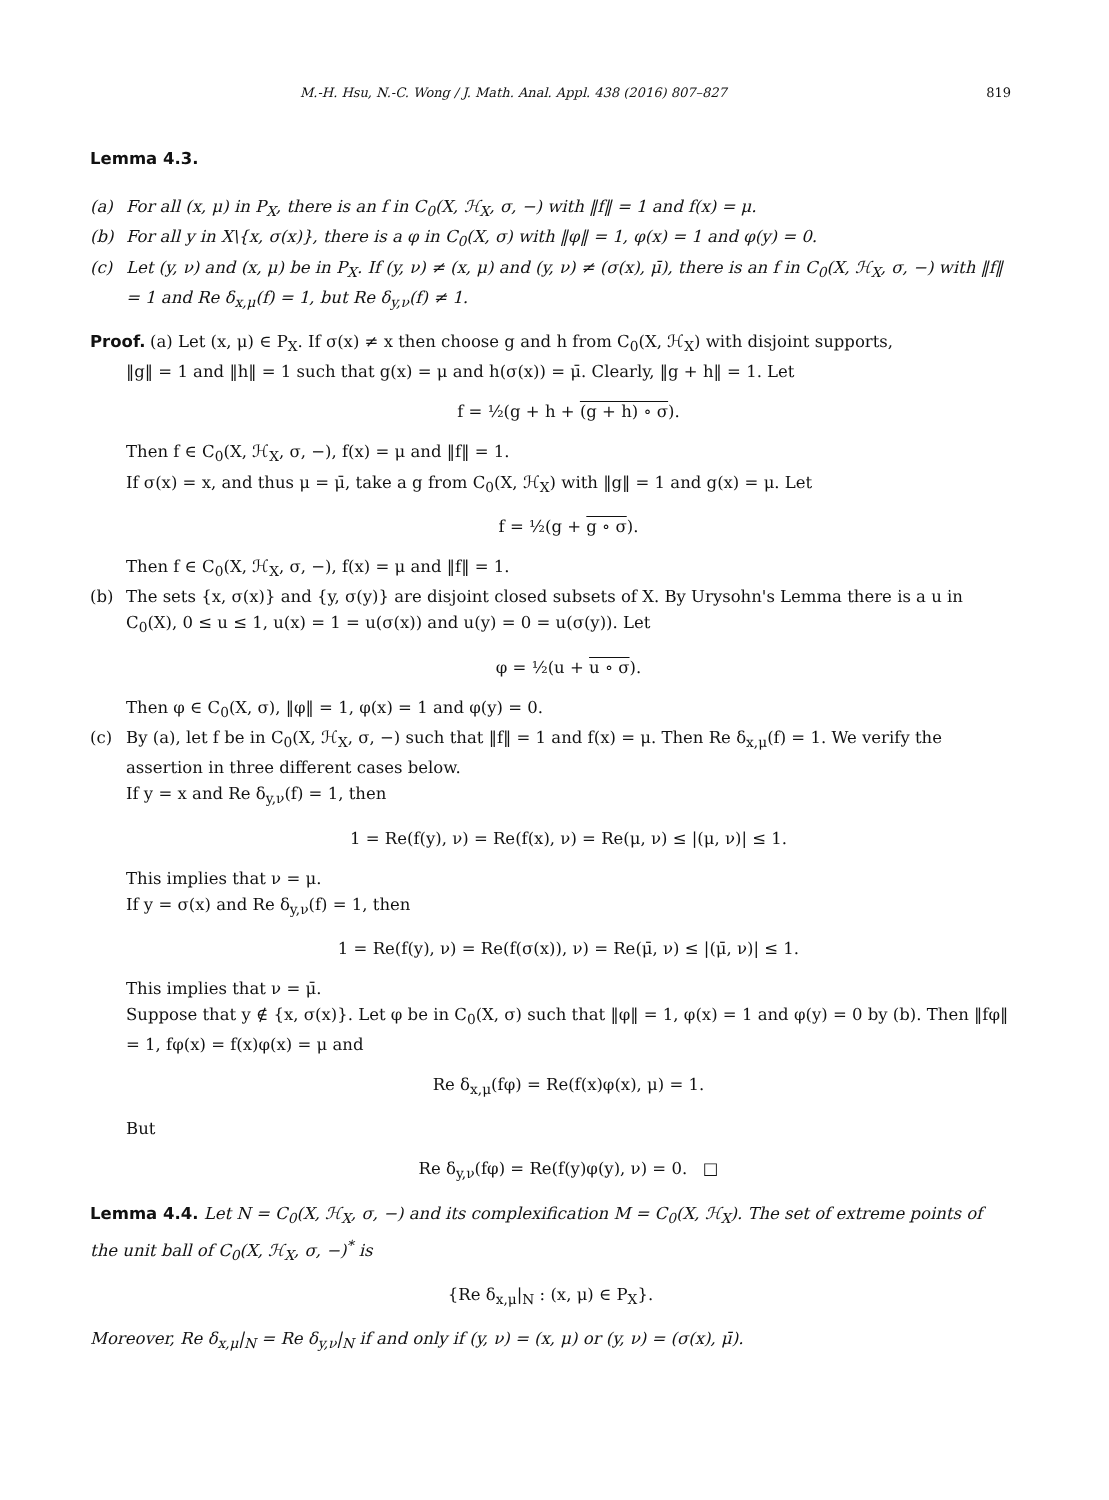M.-H. Hsu, N.-C. Wong / J. Math. Anal. Appl. 438 (2016) 807–827 819
Lemma 4.3.
(a) For all (x, μ) in P<sub>X</sub>, there is an f in C<sub>0</sub>(X, ℋ<sub>X</sub>, σ, −) with ‖f‖ = 1 and f(x) = μ.
(b) For all y in X\{x, σ(x)}, there is a φ in C<sub>0</sub>(X, σ) with ‖φ‖ = 1, φ(x) = 1 and φ(y) = 0.
(c) Let (y, ν) and (x, μ) be in P<sub>X</sub>. If (y, ν) ≠ (x, μ) and (y, ν) ≠ (σ(x), μ̄), there is an f in C<sub>0</sub>(X, ℋ<sub>X</sub>, σ, −) with ‖f‖ = 1 and Re δ<sub>x,μ</sub>(f) = 1, but Re δ<sub>y,ν</sub>(f) ≠ 1.
Proof.
(a) Let (x, μ) ∈ P<sub>X</sub>. If σ(x) ≠ x then choose g and h from C<sub>0</sub>(X, ℋ<sub>X</sub>) with disjoint supports,
‖g‖ = 1 and ‖h‖ = 1 such that g(x) = μ and h(σ(x)) = μ̄. Clearly, ‖g + h‖ = 1. Let
f = ½(g + h + (g + h) ∘ σ).
Then f ∈ C<sub>0</sub>(X, ℋ<sub>X</sub>, σ, −), f(x) = μ and ‖f‖ = 1.
If σ(x) = x, and thus μ = μ̄, take a g from C<sub>0</sub>(X, ℋ<sub>X</sub>) with ‖g‖ = 1 and g(x) = μ. Let
f = ½(g + g ∘ σ).
Then f ∈ C<sub>0</sub>(X, ℋ<sub>X</sub>, σ, −), f(x) = μ and ‖f‖ = 1.
(b) The sets {x, σ(x)} and {y, σ(y)} are disjoint closed subsets of X. By Urysohn's Lemma there is a u in C<sub>0</sub>(X), 0 ≤ u ≤ 1, u(x) = 1 = u(σ(x)) and u(y) = 0 = u(σ(y)). Let
φ = ½(u + u ∘ σ).
Then φ ∈ C<sub>0</sub>(X, σ), ‖φ‖ = 1, φ(x) = 1 and φ(y) = 0.
(c) By (a), let f be in C<sub>0</sub>(X, ℋ<sub>X</sub>, σ, −) such that ‖f‖ = 1 and f(x) = μ. Then Re δ<sub>x,μ</sub>(f) = 1. We verify the assertion in three different cases below.
If y = x and Re δ<sub>y,ν</sub>(f) = 1, then
1 = Re(f(y), ν) = Re(f(x), ν) = Re(μ, ν) ≤ |(μ, ν)| ≤ 1.
This implies that ν = μ.
If y = σ(x) and Re δ<sub>y,ν</sub>(f) = 1, then
1 = Re(f(y), ν) = Re(f(σ(x)), ν) = Re(μ̄, ν) ≤ |(μ̄, ν)| ≤ 1.
This implies that ν = μ̄.
Suppose that y ∉ {x, σ(x)}. Let φ be in C<sub>0</sub>(X, σ) such that ‖φ‖ = 1, φ(x) = 1 and φ(y) = 0 by (b). Then ‖fφ‖ = 1, fφ(x) = f(x)φ(x) = μ and
Re δ<sub>x,μ</sub>(fφ) = Re(f(x)φ(x), μ) = 1.
But
Re δ<sub>y,ν</sub>(fφ) = Re(f(y)φ(y), ν) = 0. □
Lemma 4.4. Let N = C<sub>0</sub>(X, ℋ<sub>X</sub>, σ, −) and its complexification M = C<sub>0</sub>(X, ℋ<sub>X</sub>). The set of extreme points of the unit ball of C<sub>0</sub>(X, ℋ<sub>X</sub>, σ, −)<sup>*</sup> is
{Re δ<sub>x,μ</sub>|<sub>N</sub> : (x, μ) ∈ P<sub>X</sub>}.
Moreover, Re δ<sub>x,μ</sub>|<sub>N</sub> = Re δ<sub>y,ν</sub>|<sub>N</sub> if and only if (y, ν) = (x, μ) or (y, ν) = (σ(x), μ̄).